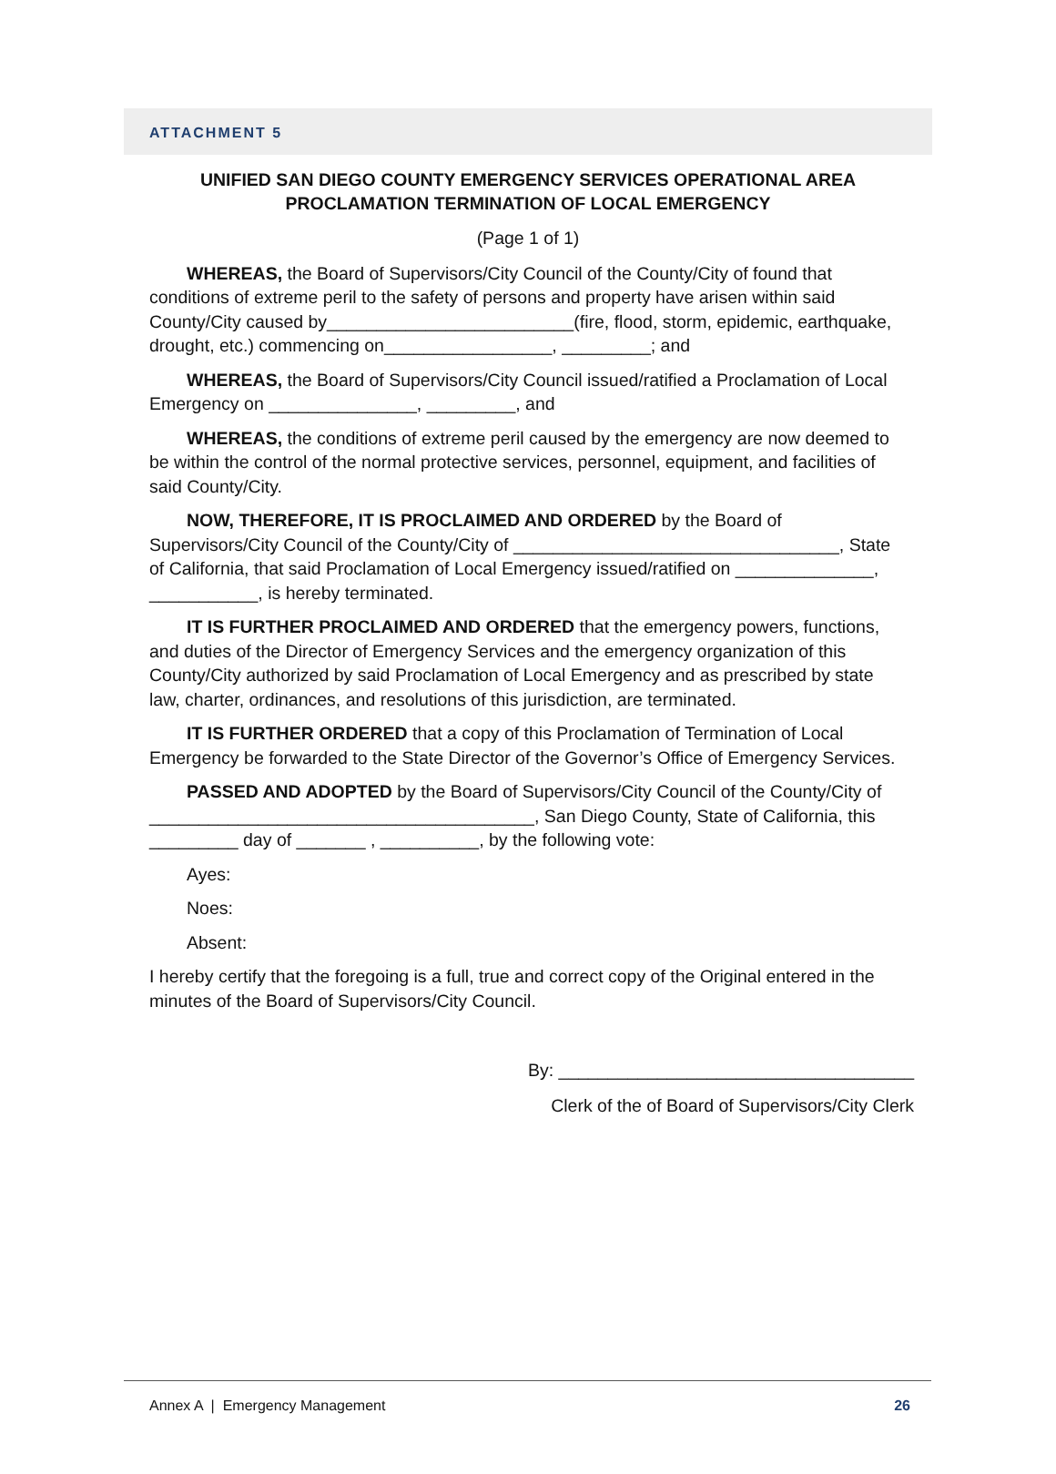ATTACHMENT 5
UNIFIED SAN DIEGO COUNTY EMERGENCY SERVICES OPERATIONAL AREA
PROCLAMATION TERMINATION OF LOCAL EMERGENCY
(Page 1 of 1)
WHEREAS, the Board of Supervisors/City Council of the County/City of found that conditions of extreme peril to the safety of persons and property have arisen within said County/City caused by_________________________(fire, flood, storm, epidemic, earthquake, drought, etc.) commencing on_________________, _________; and
WHEREAS, the Board of Supervisors/City Council issued/ratified a Proclamation of Local Emergency on _______________, _________, and
WHEREAS, the conditions of extreme peril caused by the emergency are now deemed to be within the control of the normal protective services, personnel, equipment, and facilities of said County/City.
NOW, THEREFORE, IT IS PROCLAIMED AND ORDERED by the Board of Supervisors/City Council of the County/City of _________________________________, State of California, that said Proclamation of Local Emergency issued/ratified on ______________, ___________, is hereby terminated.
IT IS FURTHER PROCLAIMED AND ORDERED that the emergency powers, functions, and duties of the Director of Emergency Services and the emergency organization of this County/City authorized by said Proclamation of Local Emergency and as prescribed by state law, charter, ordinances, and resolutions of this jurisdiction, are terminated.
IT IS FURTHER ORDERED that a copy of this Proclamation of Termination of Local Emergency be forwarded to the State Director of the Governor’s Office of Emergency Services.
PASSED AND ADOPTED by the Board of Supervisors/City Council of the County/City of _______________________________________, San Diego County, State of California, this _________ day of _______ , __________, by the following vote:
Ayes:
Noes:
Absent:
I hereby certify that the foregoing is a full, true and correct copy of the Original entered in the minutes of the Board of Supervisors/City Council.
By: ____________________________________
Clerk of the of Board of Supervisors/City Clerk
Annex A | Emergency Management 26